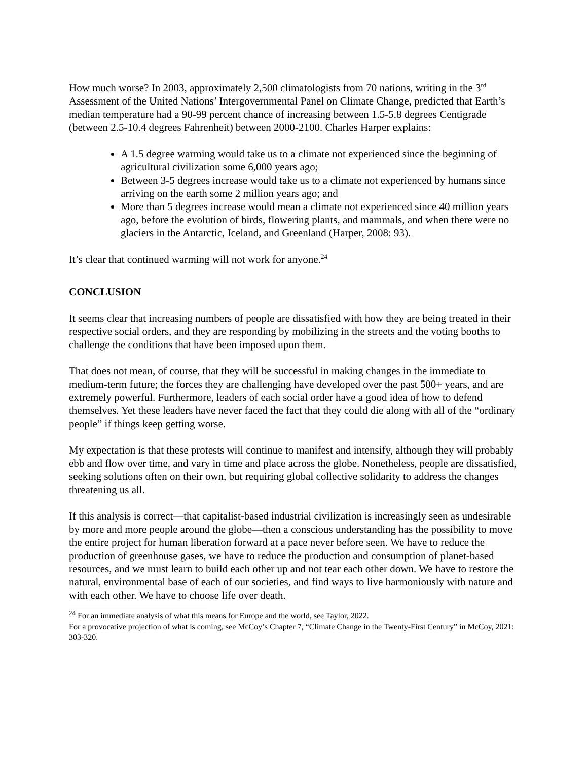How much worse? In 2003, approximately 2,500 climatologists from 70 nations, writing in the 3<sup>rd</sup> Assessment of the United Nations’ Intergovernmental Panel on Climate Change, predicted that Earth’s median temperature had a 90-99 percent chance of increasing between 1.5-5.8 degrees Centigrade (between 2.5-10.4 degrees Fahrenheit) between 2000-2100. Charles Harper explains:
A 1.5 degree warming would take us to a climate not experienced since the beginning of agricultural civilization some 6,000 years ago;
Between 3-5 degrees increase would take us to a climate not experienced by humans since arriving on the earth some 2 million years ago; and
More than 5 degrees increase would mean a climate not experienced since 40 million years ago, before the evolution of birds, flowering plants, and mammals, and when there were no glaciers in the Antarctic, Iceland, and Greenland (Harper, 2008: 93).
It’s clear that continued warming will not work for anyone.<sup>24</sup>
CONCLUSION
It seems clear that increasing numbers of people are dissatisfied with how they are being treated in their respective social orders, and they are responding by mobilizing in the streets and the voting booths to challenge the conditions that have been imposed upon them.
That does not mean, of course, that they will be successful in making changes in the immediate to medium-term future; the forces they are challenging have developed over the past 500+ years, and are extremely powerful. Furthermore, leaders of each social order have a good idea of how to defend themselves. Yet these leaders have never faced the fact that they could die along with all of the “ordinary people” if things keep getting worse.
My expectation is that these protests will continue to manifest and intensify, although they will probably ebb and flow over time, and vary in time and place across the globe. Nonetheless, people are dissatisfied, seeking solutions often on their own, but requiring global collective solidarity to address the changes threatening us all.
If this analysis is correct—that capitalist-based industrial civilization is increasingly seen as undesirable by more and more people around the globe—then a conscious understanding has the possibility to move the entire project for human liberation forward at a pace never before seen. We have to reduce the production of greenhouse gases, we have to reduce the production and consumption of planet-based resources, and we must learn to build each other up and not tear each other down. We have to restore the natural, environmental base of each of our societies, and find ways to live harmoniously with nature and with each other. We have to choose life over death.
<sup>24</sup> For an immediate analysis of what this means for Europe and the world, see Taylor, 2022.
For a provocative projection of what is coming, see McCoy’s Chapter 7, “Climate Change in the Twenty-First Century” in McCoy, 2021: 303-320.